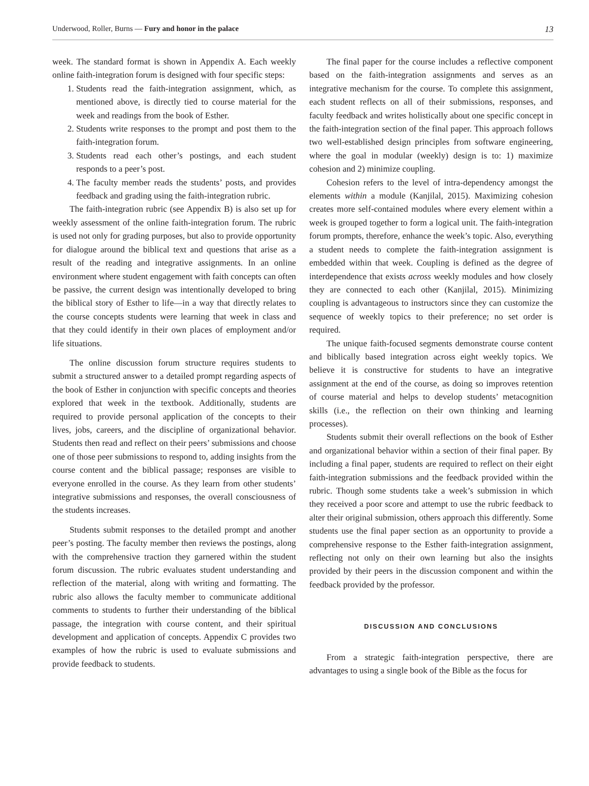Underwood, Roller, Burns — Fury and honor in the palace 13
week. The standard format is shown in Appendix A. Each weekly online faith-integration forum is designed with four specific steps:
1. Students read the faith-integration assignment, which, as mentioned above, is directly tied to course material for the week and readings from the book of Esther.
2. Students write responses to the prompt and post them to the faith-integration forum.
3. Students read each other’s postings, and each student responds to a peer’s post.
4. The faculty member reads the students’ posts, and provides feedback and grading using the faith-integration rubric.
The faith-integration rubric (see Appendix B) is also set up for weekly assessment of the online faith-integration forum. The rubric is used not only for grading purposes, but also to provide opportunity for dialogue around the biblical text and questions that arise as a result of the reading and integrative assignments. In an online environment where student engagement with faith concepts can often be passive, the current design was intentionally developed to bring the biblical story of Esther to life—in a way that directly relates to the course concepts students were learning that week in class and that they could identify in their own places of employment and/or life situations.
The online discussion forum structure requires students to submit a structured answer to a detailed prompt regarding aspects of the book of Esther in conjunction with specific concepts and theories explored that week in the textbook. Additionally, students are required to provide personal application of the concepts to their lives, jobs, careers, and the discipline of organizational behavior. Students then read and reflect on their peers’ submissions and choose one of those peer submissions to respond to, adding insights from the course content and the biblical passage; responses are visible to everyone enrolled in the course. As they learn from other students’ integrative submissions and responses, the overall consciousness of the students increases.
Students submit responses to the detailed prompt and another peer’s posting. The faculty member then reviews the postings, along with the comprehensive traction they garnered within the student forum discussion. The rubric evaluates student understanding and reflection of the material, along with writing and formatting. The rubric also allows the faculty member to communicate additional comments to students to further their understanding of the biblical passage, the integration with course content, and their spiritual development and application of concepts. Appendix C provides two examples of how the rubric is used to evaluate submissions and provide feedback to students.
The final paper for the course includes a reflective component based on the faith-integration assignments and serves as an integrative mechanism for the course. To complete this assignment, each student reflects on all of their submissions, responses, and faculty feedback and writes holistically about one specific concept in the faith-integration section of the final paper. This approach follows two well-established design principles from software engineering, where the goal in modular (weekly) design is to: 1) maximize cohesion and 2) minimize coupling.
Cohesion refers to the level of intra-dependency amongst the elements within a module (Kanjilal, 2015). Maximizing cohesion creates more self-contained modules where every element within a week is grouped together to form a logical unit. The faith-integration forum prompts, therefore, enhance the week’s topic. Also, everything a student needs to complete the faith-integration assignment is embedded within that week. Coupling is defined as the degree of interdependence that exists across weekly modules and how closely they are connected to each other (Kanjilal, 2015). Minimizing coupling is advantageous to instructors since they can customize the sequence of weekly topics to their preference; no set order is required.
The unique faith-focused segments demonstrate course content and biblically based integration across eight weekly topics. We believe it is constructive for students to have an integrative assignment at the end of the course, as doing so improves retention of course material and helps to develop students’ metacognition skills (i.e., the reflection on their own thinking and learning processes).
Students submit their overall reflections on the book of Esther and organizational behavior within a section of their final paper. By including a final paper, students are required to reflect on their eight faith-integration submissions and the feedback provided within the rubric. Though some students take a week’s submission in which they received a poor score and attempt to use the rubric feedback to alter their original submission, others approach this differently. Some students use the final paper section as an opportunity to provide a comprehensive response to the Esther faith-integration assignment, reflecting not only on their own learning but also the insights provided by their peers in the discussion component and within the feedback provided by the professor.
DISCUSSION AND CONCLUSIONS
From a strategic faith-integration perspective, there are advantages to using a single book of the Bible as the focus for